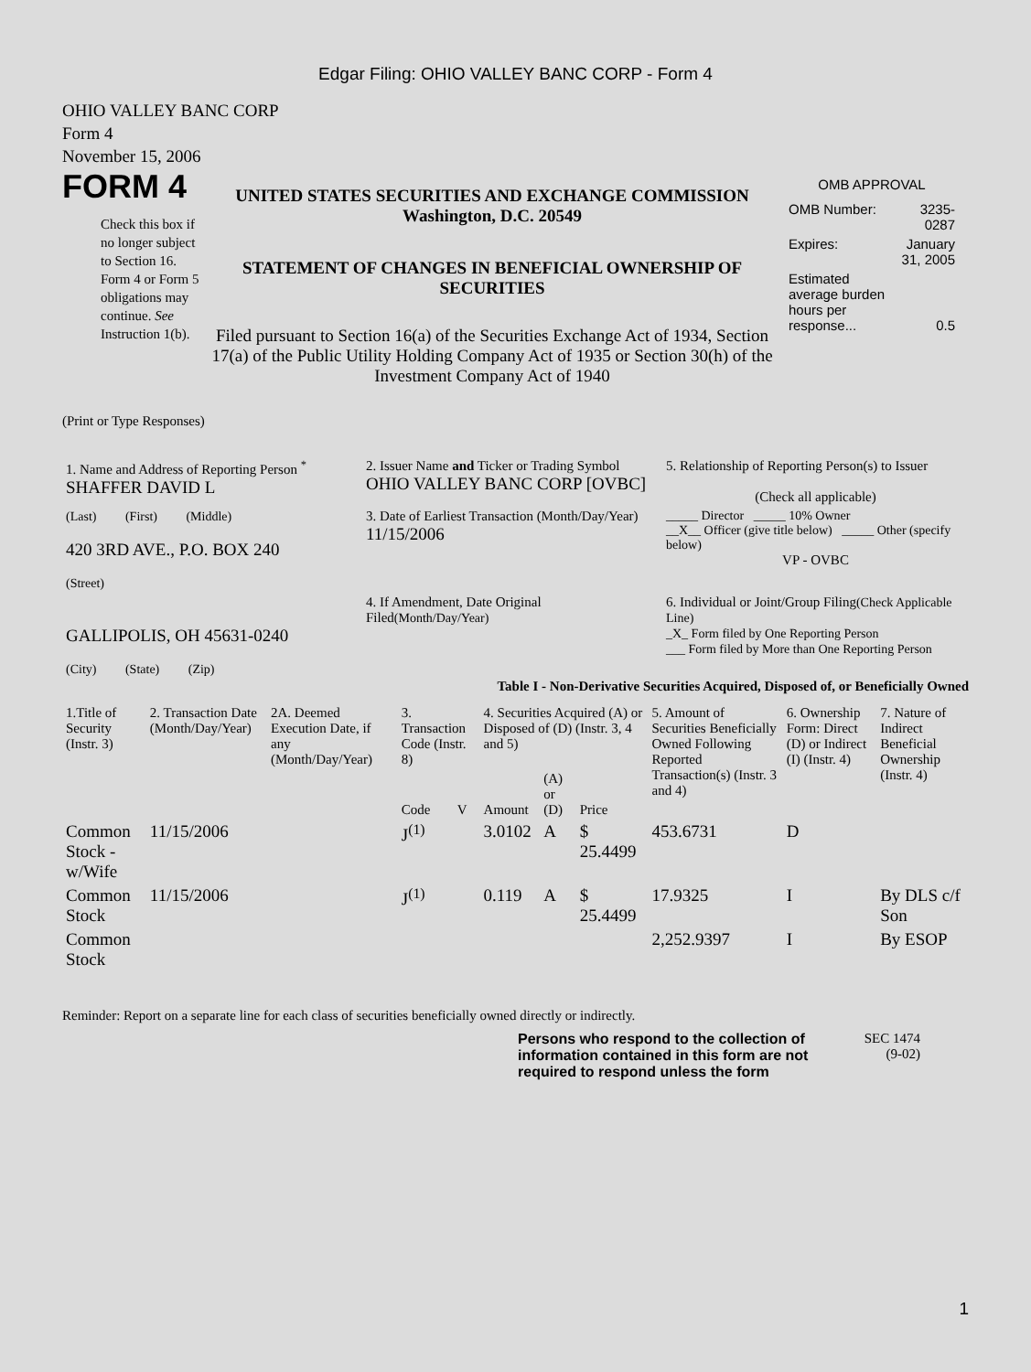Edgar Filing: OHIO VALLEY BANC CORP - Form 4
OHIO VALLEY BANC CORP
Form 4
November 15, 2006
FORM 4
Check this box if no longer subject to Section 16. Form 4 or Form 5 obligations may continue. See Instruction 1(b).
UNITED STATES SECURITIES AND EXCHANGE COMMISSION
Washington, D.C. 20549
STATEMENT OF CHANGES IN BENEFICIAL OWNERSHIP OF SECURITIES
Filed pursuant to Section 16(a) of the Securities Exchange Act of 1934, Section 17(a) of the Public Utility Holding Company Act of 1935 or Section 30(h) of the Investment Company Act of 1940
OMB APPROVAL
| OMB Number: | 3235-0287 |
| Expires: | January 31, 2005 |
| Estimated average burden hours per response... | 0.5 |
(Print or Type Responses)
| 1. Name and Address of Reporting Person <sup>*</sup> SHAFFER DAVID L | 2. Issuer Name and Ticker or Trading Symbol OHIO VALLEY BANC CORP [OVBC] | 5. Relationship of Reporting Person(s) to Issuer (Check all applicable) |
| (Last) (First) (Middle) 420 3RD AVE., P.O. BOX 240 (Street) | 3. Date of Earliest Transaction (Month/Day/Year) 11/15/2006 | _____ Director _____ 10% Owner __X__ Officer (give title below) _____ Other (specify below) VP - OVBC |
| GALLIPOLIS, OH 45631-0240 (City) (State) (Zip) | 4. If Amendment, Date Original Filed (Month/Day/Year) | 6. Individual or Joint/Group Filing (Check Applicable Line) _X_ Form filed by One Reporting Person ___ Form filed by More than One Reporting Person |
Table I - Non-Derivative Securities Acquired, Disposed of, or Beneficially Owned
| 1.Title of Security (Instr. 3) | 2. Transaction Date (Month/Day/Year) | 2A. Deemed Execution Date, if any (Month/Day/Year) | 3. Transaction Code (Instr. 8) | | 4. Securities Acquired (A) or Disposed of (D) (Instr. 3, 4 and 5) | | | 5. Amount of Securities Beneficially Owned Following Reported Transaction(s) (Instr. 3 and 4) | 6. Ownership Form: Direct (D) or Indirect (I) (Instr. 4) | 7. Nature of Indirect Beneficial Ownership (Instr. 4) |
| --- | --- | --- | --- | --- | --- | --- | --- | --- | --- | --- |
| | | | Code | V | Amount | (A) or (D) | Price | | | |
| Common Stock - w/Wife | 11/15/2006 | | J<sup>(1)</sup> | | 3.0102 | A | $ 25.4499 | 453.6731 | D | |
| Common Stock | 11/15/2006 | | J<sup>(1)</sup> | | 0.119 | A | $ 25.4499 | 17.9325 | I | By DLS c/f Son |
| Common Stock | | | | | | | | 2,252.9397 | I | By ESOP |
Reminder: Report on a separate line for each class of securities beneficially owned directly or indirectly.
Persons who respond to the collection of information contained in this form are not required to respond unless the form
SEC 1474
(9-02)
1